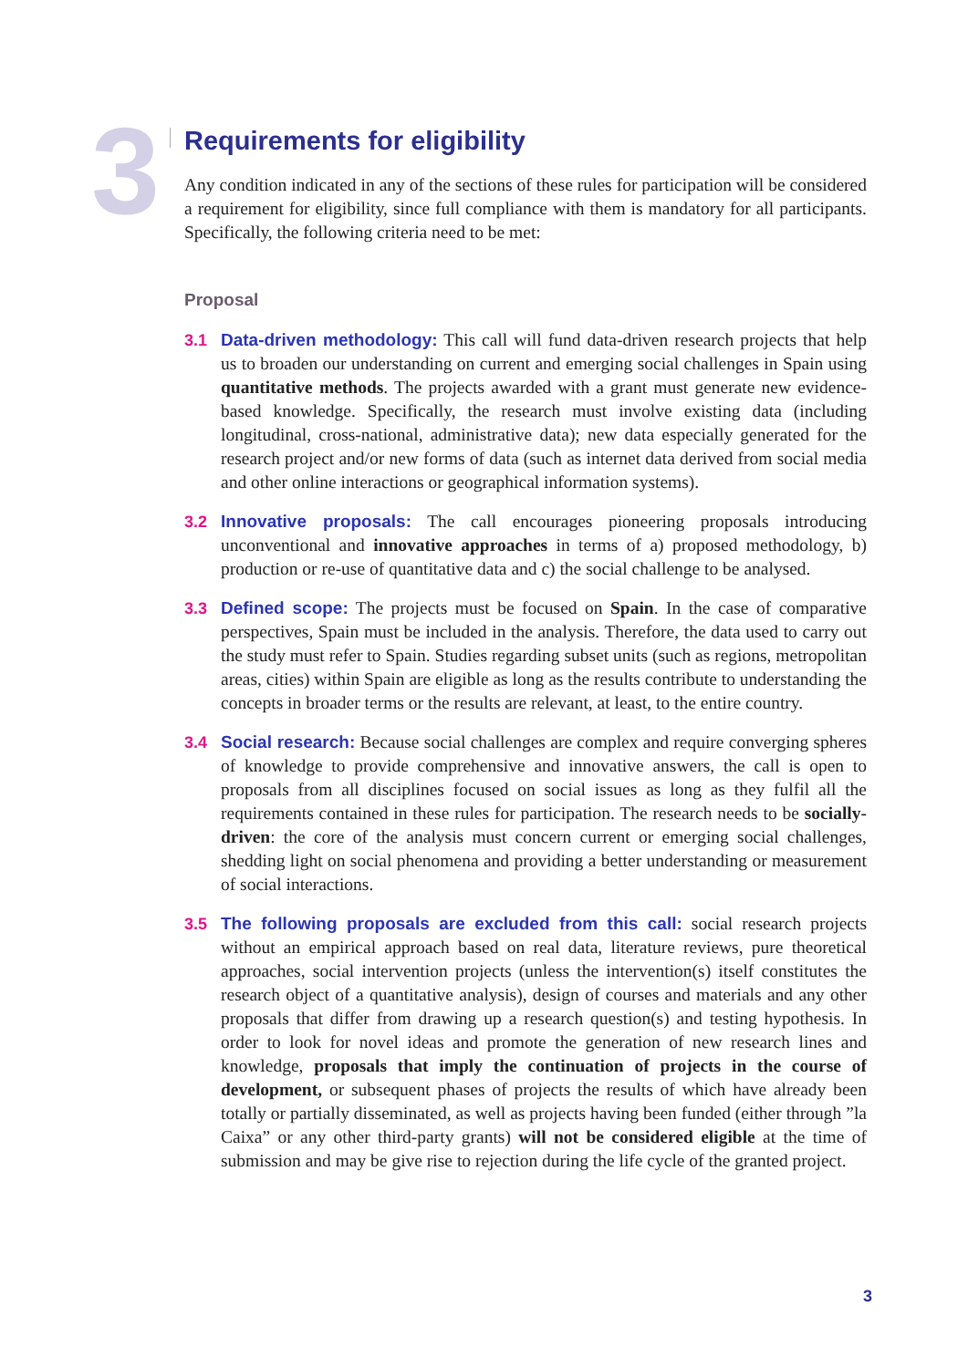3
Requirements for eligibility
Any condition indicated in any of the sections of these rules for participation will be considered a requirement for eligibility, since full compliance with them is mandatory for all participants. Specifically, the following criteria need to be met:
Proposal
3.1 Data-driven methodology: This call will fund data-driven research projects that help us to broaden our understanding on current and emerging social challenges in Spain using quantitative methods. The projects awarded with a grant must generate new evidence-based knowledge. Specifically, the research must involve existing data (including longitudinal, cross-national, administrative data); new data especially generated for the research project and/or new forms of data (such as internet data derived from social media and other online interactions or geographical information systems).
3.2 Innovative proposals: The call encourages pioneering proposals introducing unconventional and innovative approaches in terms of a) proposed methodology, b) production or re-use of quantitative data and c) the social challenge to be analysed.
3.3 Defined scope: The projects must be focused on Spain. In the case of comparative perspectives, Spain must be included in the analysis. Therefore, the data used to carry out the study must refer to Spain. Studies regarding subset units (such as regions, metropolitan areas, cities) within Spain are eligible as long as the results contribute to understanding the concepts in broader terms or the results are relevant, at least, to the entire country.
3.4 Social research: Because social challenges are complex and require converging spheres of knowledge to provide comprehensive and innovative answers, the call is open to proposals from all disciplines focused on social issues as long as they fulfil all the requirements contained in these rules for participation. The research needs to be socially-driven: the core of the analysis must concern current or emerging social challenges, shedding light on social phenomena and providing a better understanding or measurement of social interactions.
3.5 The following proposals are excluded from this call: social research projects without an empirical approach based on real data, literature reviews, pure theoretical approaches, social intervention projects (unless the intervention(s) itself constitutes the research object of a quantitative analysis), design of courses and materials and any other proposals that differ from drawing up a research question(s) and testing hypothesis. In order to look for novel ideas and promote the generation of new research lines and knowledge, proposals that imply the continuation of projects in the course of development, or subsequent phases of projects the results of which have already been totally or partially disseminated, as well as projects having been funded (either through ”la Caixa” or any other third-party grants) will not be considered eligible at the time of submission and may be give rise to rejection during the life cycle of the granted project.
3